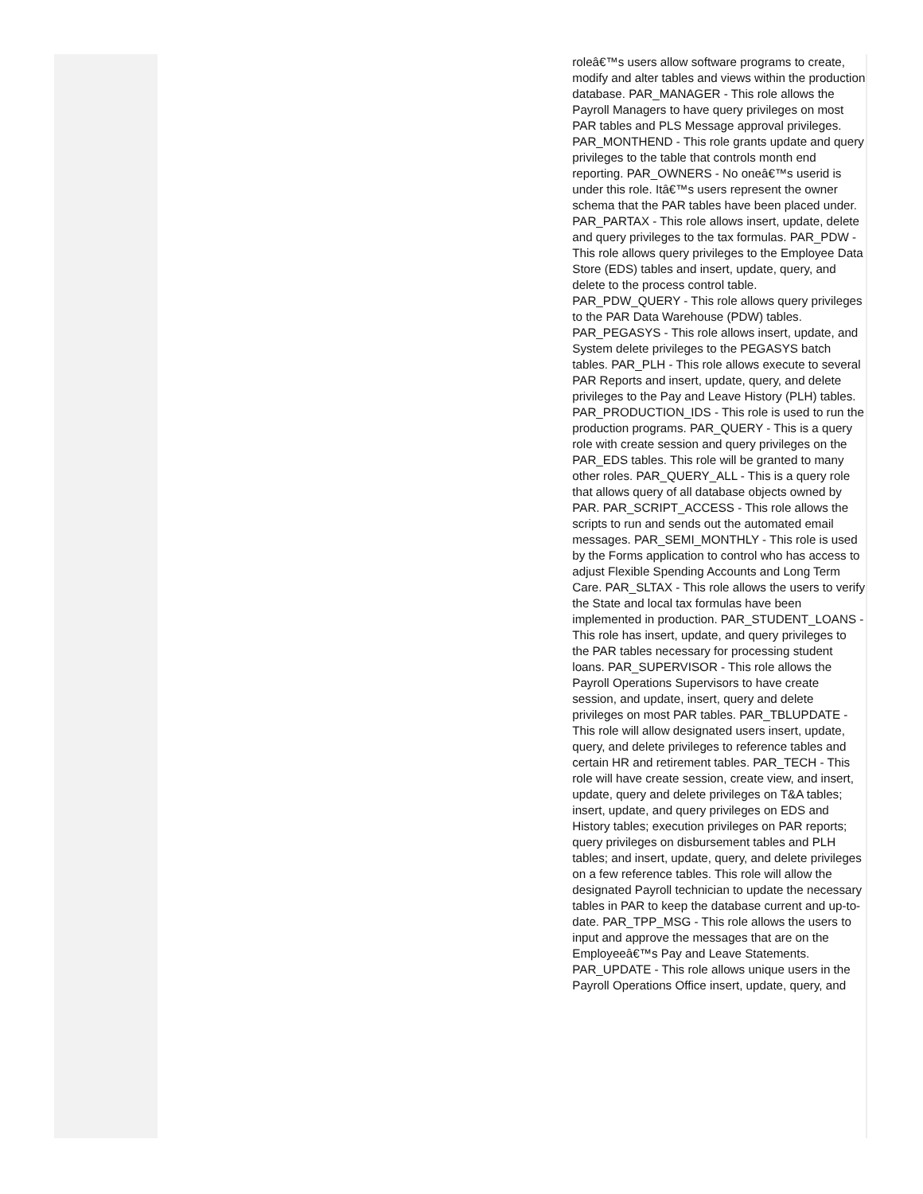| | | roleâ€™s users allow software programs to create, modify and alter tables and views within the production database. PAR_MANAGER - This role allows the Payroll Managers to have query privileges on most PAR tables and PLS Message approval privileges. PAR_MONTHEND - This role grants update and query privileges to the table that controls month end reporting. PAR_OWNERS - No oneâ€™s userid is under this role. Itâ€™s users represent the owner schema that the PAR tables have been placed under. PAR_PARTAX - This role allows insert, update, delete and query privileges to the tax formulas. PAR_PDW - This role allows query privileges to the Employee Data Store (EDS) tables and insert, update, query, and delete to the process control table. PAR_PDW_QUERY - This role allows query privileges to the PAR Data Warehouse (PDW) tables. PAR_PEGASYS - This role allows insert, update, and System delete privileges to the PEGASYS batch tables. PAR_PLH - This role allows execute to several PAR Reports and insert, update, query, and delete privileges to the Pay and Leave History (PLH) tables. PAR_PRODUCTION_IDS - This role is used to run the production programs. PAR_QUERY - This is a query role with create session and query privileges on the PAR_EDS tables. This role will be granted to many other roles. PAR_QUERY_ALL - This is a query role that allows query of all database objects owned by PAR. PAR_SCRIPT_ACCESS - This role allows the scripts to run and sends out the automated email messages. PAR_SEMI_MONTHLY - This role is used by the Forms application to control who has access to adjust Flexible Spending Accounts and Long Term Care. PAR_SLTAX - This role allows the users to verify the State and local tax formulas have been implemented in production. PAR_STUDENT_LOANS - This role has insert, update, and query privileges to the PAR tables necessary for processing student loans. PAR_SUPERVISOR - This role allows the Payroll Operations Supervisors to have create session, and update, insert, query and delete privileges on most PAR tables. PAR_TBLUPDATE - This role will allow designated users insert, update, query, and delete privileges to reference tables and certain HR and retirement tables. PAR_TECH - This role will have create session, create view, and insert, update, query and delete privileges on T&A tables; insert, update, and query privileges on EDS and History tables; execution privileges on PAR reports; query privileges on disbursement tables and PLH tables; and insert, update, query, and delete privileges on a few reference tables. This role will allow the designated Payroll technician to update the necessary tables in PAR to keep the database current and up-to-date. PAR_TPP_MSG - This role allows the users to input and approve the messages that are on the Employeeâ€™s Pay and Leave Statements. PAR_UPDATE - This role allows unique users in the Payroll Operations Office insert, update, query, and |